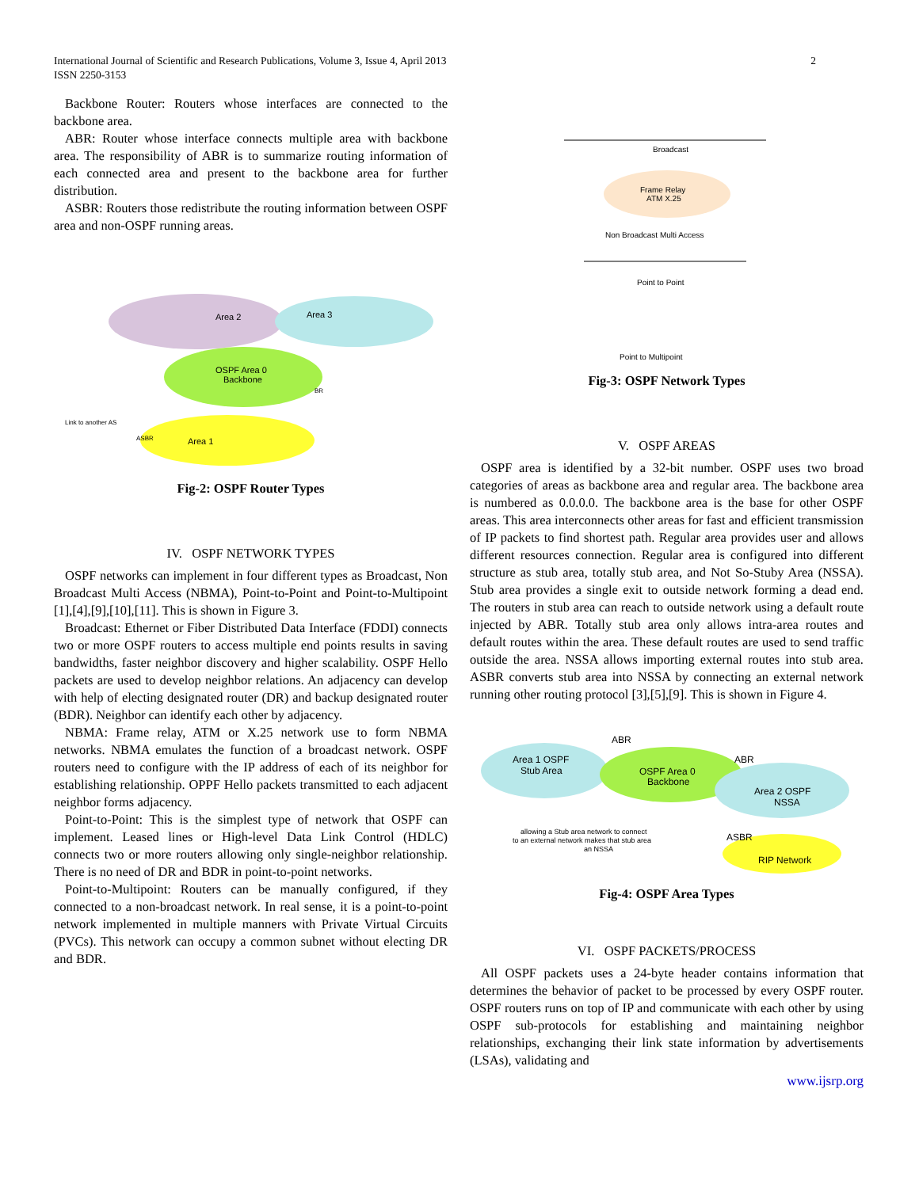International Journal of Scientific and Research Publications, Volume 3, Issue 4, April 2013
ISSN 2250-3153
2
Backbone Router: Routers whose interfaces are connected to the backbone area.
ABR: Router whose interface connects multiple area with backbone area. The responsibility of ABR is to summarize routing information of each connected area and present to the backbone area for further distribution.
ASBR: Routers those redistribute the routing information between OSPF area and non-OSPF running areas.
Area 2
Area 3
OSPF Area 0
Backbone
Area 1
Link to another AS
BR
ASBR
Fig-2: OSPF Router Types
IV. OSPF NETWORK TYPES
OSPF networks can implement in four different types as Broadcast, Non Broadcast Multi Access (NBMA), Point-to-Point and Point-to-Multipoint [1],[4],[9],[10],[11]. This is shown in Figure 3.
Broadcast: Ethernet or Fiber Distributed Data Interface (FDDI) connects two or more OSPF routers to access multiple end points results in saving bandwidths, faster neighbor discovery and higher scalability. OSPF Hello packets are used to develop neighbor relations. An adjacency can develop with help of electing designated router (DR) and backup designated router (BDR). Neighbor can identify each other by adjacency.
NBMA: Frame relay, ATM or X.25 network use to form NBMA networks. NBMA emulates the function of a broadcast network. OSPF routers need to configure with the IP address of each of its neighbor for establishing relationship. OPPF Hello packets transmitted to each adjacent neighbor forms adjacency.
Point-to-Point: This is the simplest type of network that OSPF can implement. Leased lines or High-level Data Link Control (HDLC) connects two or more routers allowing only single-neighbor relationship. There is no need of DR and BDR in point-to-point networks.
Point-to-Multipoint: Routers can be manually configured, if they connected to a non-broadcast network. In real sense, it is a point-to-point network implemented in multiple manners with Private Virtual Circuits (PVCs). This network can occupy a common subnet without electing DR and BDR.
Broadcast
Frame Relay
ATM X.25
Non Broadcast Multi Access
Point to Point
Point to Multipoint
Fig-3: OSPF Network Types
V. OSPF AREAS
OSPF area is identified by a 32-bit number. OSPF uses two broad categories of areas as backbone area and regular area. The backbone area is numbered as 0.0.0.0. The backbone area is the base for other OSPF areas. This area interconnects other areas for fast and efficient transmission of IP packets to find shortest path. Regular area provides user and allows different resources connection. Regular area is configured into different structure as stub area, totally stub area, and Not So-Stuby Area (NSSA). Stub area provides a single exit to outside network forming a dead end. The routers in stub area can reach to outside network using a default route injected by ABR. Totally stub area only allows intra-area routes and default routes within the area. These default routes are used to send traffic outside the area. NSSA allows importing external routes into stub area. ASBR converts stub area into NSSA by connecting an external network running other routing protocol [3],[5],[9]. This is shown in Figure 4.
Area 1 OSPF
Stub Area
ABR
ABR
OSPF Area 0
Backbone
Area 2 OSPF
NSSA
ASBR
RIP Network
allowing a Stub area network to connect
to an external network makes that stub area
an NSSA
Fig-4: OSPF Area Types
VI. OSPF PACKETS/PROCESS
All OSPF packets uses a 24-byte header contains information that determines the behavior of packet to be processed by every OSPF router. OSPF routers runs on top of IP and communicate with each other by using OSPF sub-protocols for establishing and maintaining neighbor relationships, exchanging their link state information by advertisements (LSAs), validating and
www.ijsrp.org